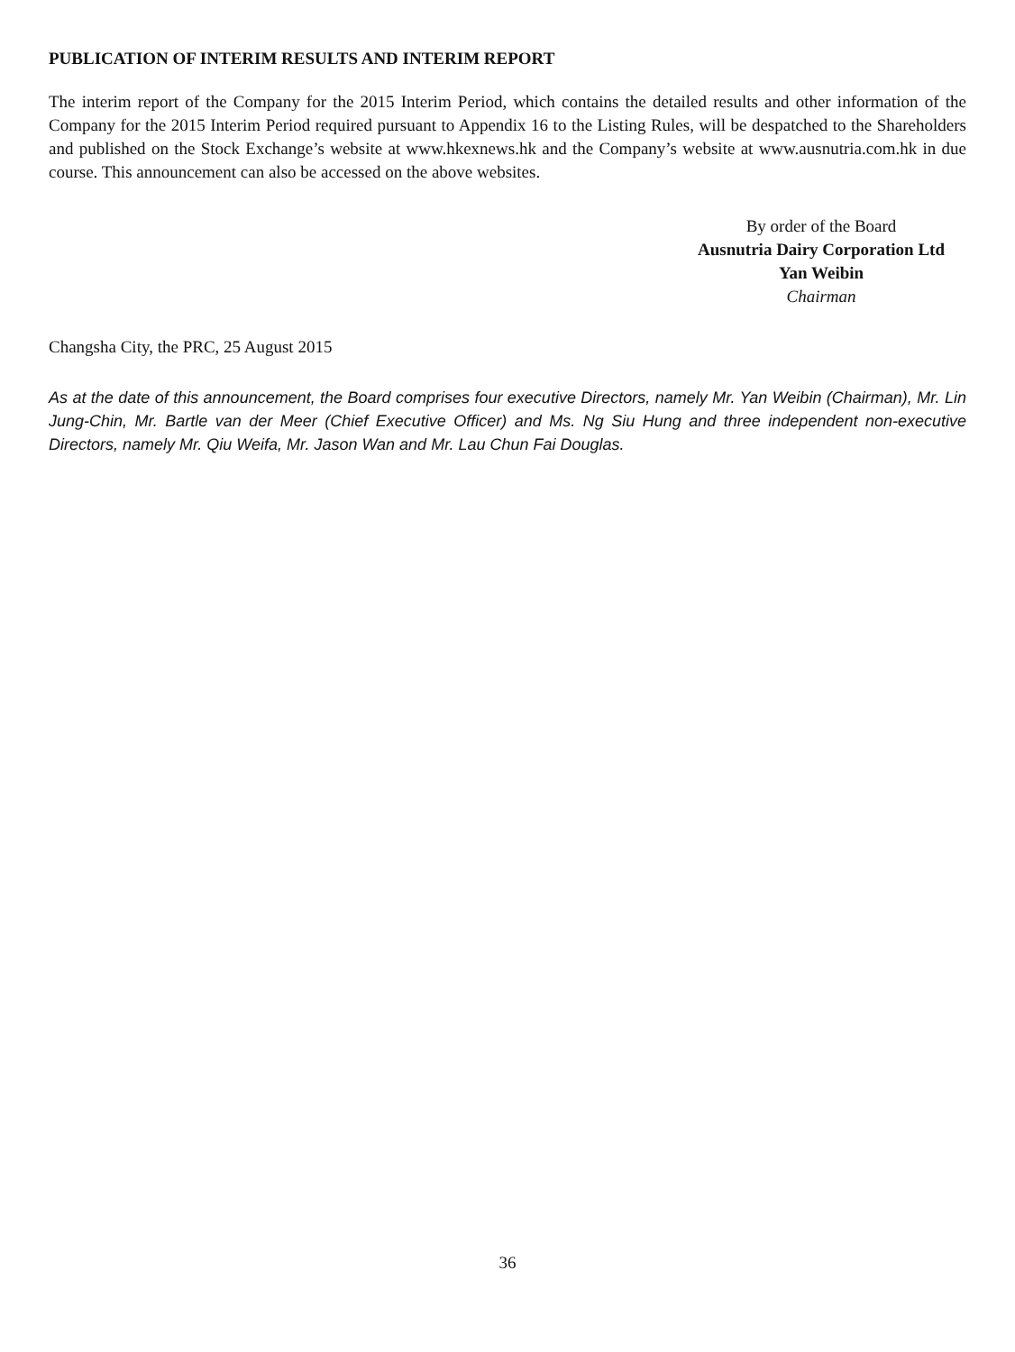PUBLICATION OF INTERIM RESULTS AND INTERIM REPORT
The interim report of the Company for the 2015 Interim Period, which contains the detailed results and other information of the Company for the 2015 Interim Period required pursuant to Appendix 16 to the Listing Rules, will be despatched to the Shareholders and published on the Stock Exchange’s website at www.hkexnews.hk and the Company’s website at www.ausnutria.com.hk in due course. This announcement can also be accessed on the above websites.
By order of the Board
Ausnutria Dairy Corporation Ltd
Yan Weibin
Chairman
Changsha City, the PRC, 25 August 2015
As at the date of this announcement, the Board comprises four executive Directors, namely Mr. Yan Weibin (Chairman), Mr. Lin Jung-Chin, Mr. Bartle van der Meer (Chief Executive Officer) and Ms. Ng Siu Hung and three independent non-executive Directors, namely Mr. Qiu Weifa, Mr. Jason Wan and Mr. Lau Chun Fai Douglas.
36